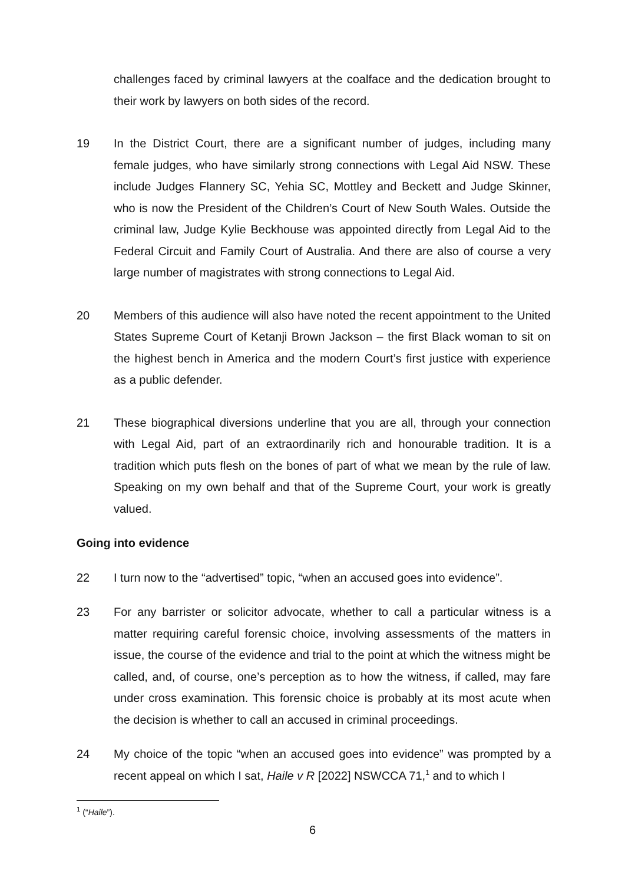challenges faced by criminal lawyers at the coalface and the dedication brought to their work by lawyers on both sides of the record.
19 In the District Court, there are a significant number of judges, including many female judges, who have similarly strong connections with Legal Aid NSW. These include Judges Flannery SC, Yehia SC, Mottley and Beckett and Judge Skinner, who is now the President of the Children’s Court of New South Wales. Outside the criminal law, Judge Kylie Beckhouse was appointed directly from Legal Aid to the Federal Circuit and Family Court of Australia. And there are also of course a very large number of magistrates with strong connections to Legal Aid.
20 Members of this audience will also have noted the recent appointment to the United States Supreme Court of Ketanji Brown Jackson – the first Black woman to sit on the highest bench in America and the modern Court’s first justice with experience as a public defender.
21 These biographical diversions underline that you are all, through your connection with Legal Aid, part of an extraordinarily rich and honourable tradition. It is a tradition which puts flesh on the bones of part of what we mean by the rule of law. Speaking on my own behalf and that of the Supreme Court, your work is greatly valued.
Going into evidence
22 I turn now to the “advertised” topic, “when an accused goes into evidence”.
23 For any barrister or solicitor advocate, whether to call a particular witness is a matter requiring careful forensic choice, involving assessments of the matters in issue, the course of the evidence and trial to the point at which the witness might be called, and, of course, one’s perception as to how the witness, if called, may fare under cross examination. This forensic choice is probably at its most acute when the decision is whether to call an accused in criminal proceedings.
24 My choice of the topic “when an accused goes into evidence” was prompted by a recent appeal on which I sat, Haile v R [2022] NSWCCA 71,<sup>1</sup> and to which I
<sup>1</sup> (“Haile”).
6